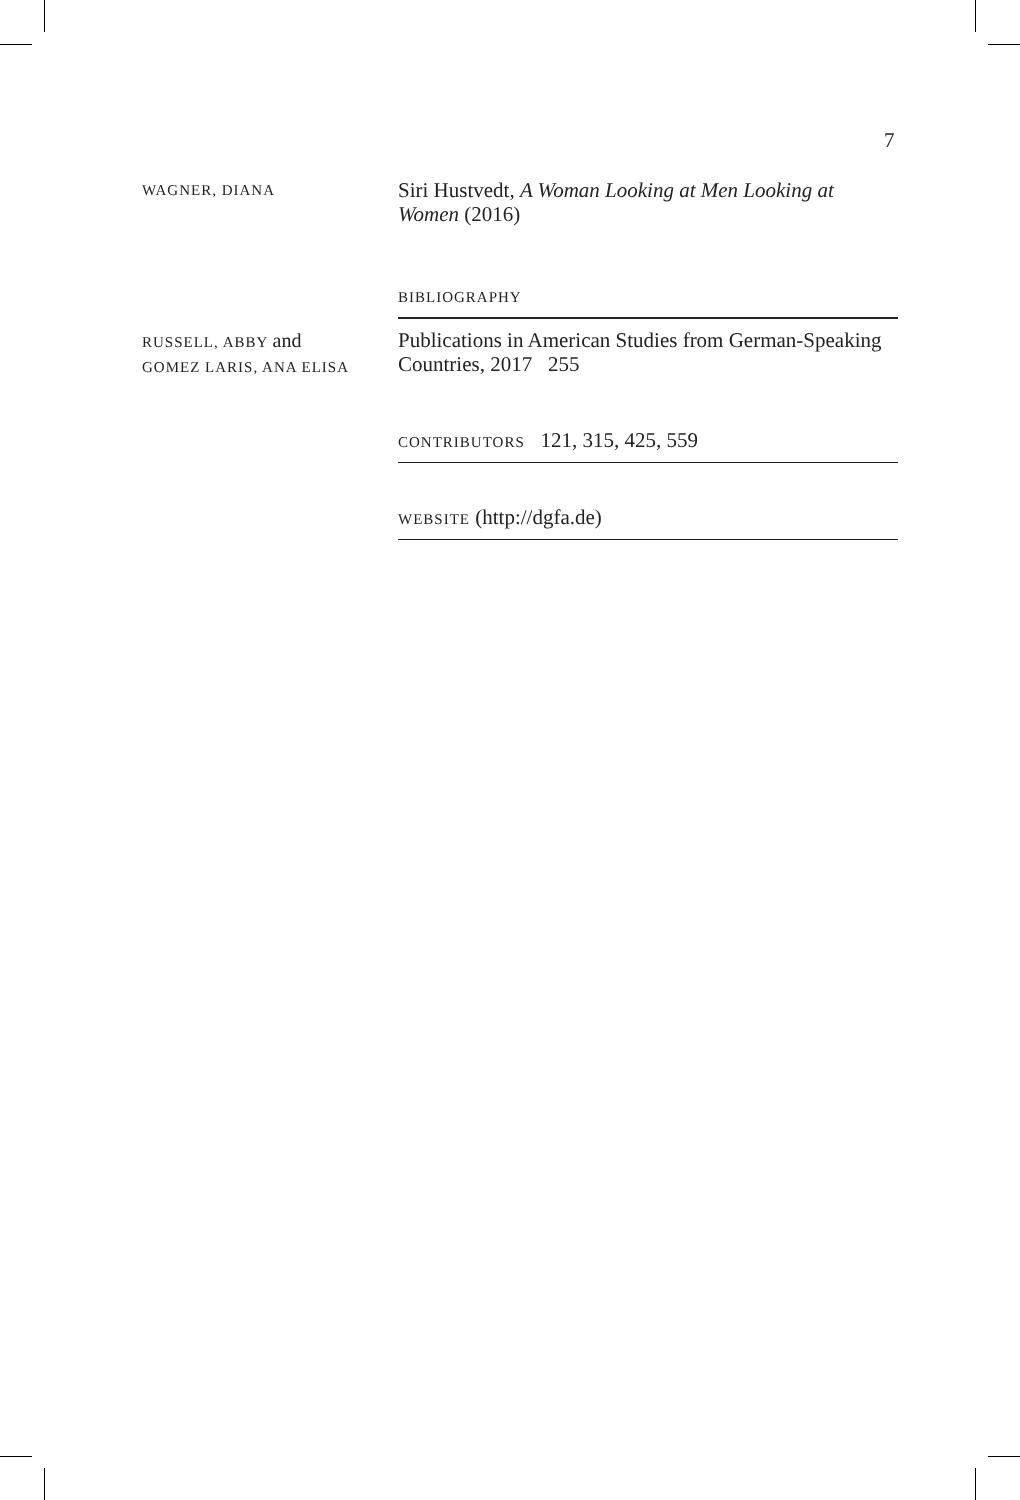7
WAGNER, DIANA
Siri Hustvedt, A Woman Looking at Men Looking at Women (2016)
BIBLIOGRAPHY
RUSSELL, ABBY and
GOMEZ LARIS, ANA ELISA
Publications in American Studies from German-Speaking Countries, 2017 255
CONTRIBUTORS 121, 315, 425, 559
WEBSITE (http://dgfa.de)